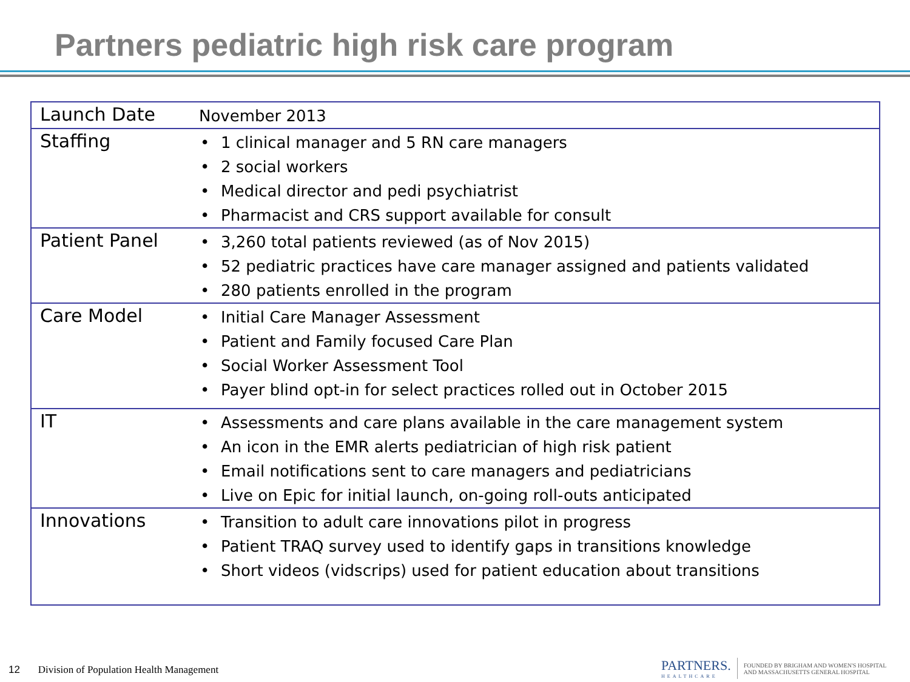Partners pediatric high risk care program
| Launch Date | November 2013 |
| Staffing | • 1 clinical manager and 5 RN care managers • 2 social workers • Medical director and pedi psychiatrist • Pharmacist and CRS support available for consult |
| Patient Panel | • 3,260 total patients reviewed (as of Nov 2015) • 52 pediatric practices have care manager assigned and patients validated • 280 patients enrolled in the program |
| Care Model | • Initial Care Manager Assessment • Patient and Family focused Care Plan • Social Worker Assessment Tool • Payer blind opt-in for select practices rolled out in October 2015 |
| IT | • Assessments and care plans available in the care management system • An icon in the EMR alerts pediatrician of high risk patient • Email notifications sent to care managers and pediatricians • Live on Epic for initial launch, on-going roll-outs anticipated |
| Innovations | • Transition to adult care innovations pilot in progress • Patient TRAQ survey used to identify gaps in transitions knowledge • Short videos (vidscrips) used for patient education about transitions |
12 Division of Population Health Management
PARTNERS.
HEALTHCARE
FOUNDED BY BRIGHAM AND WOMEN'S HOSPITAL
AND MASSACHUSETTS GENERAL HOSPITAL